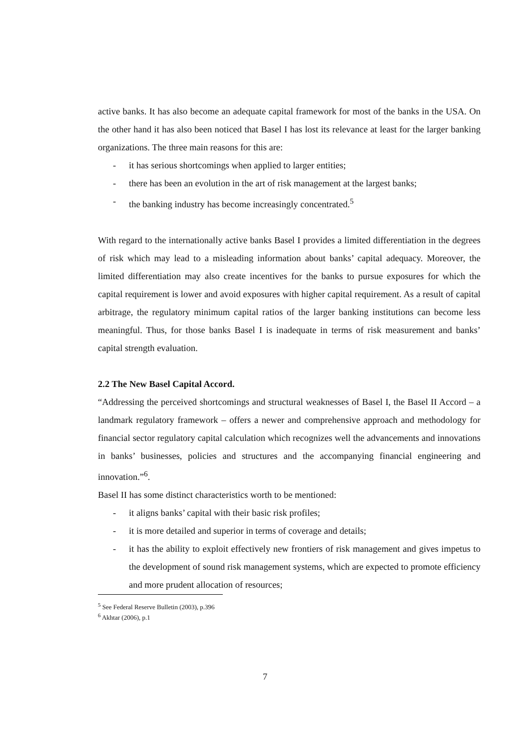active banks. It has also become an adequate capital framework for most of the banks in the USA. On the other hand it has also been noticed that Basel I has lost its relevance at least for the larger banking organizations. The three main reasons for this are:
- it has serious shortcomings when applied to larger entities;
- there has been an evolution in the art of risk management at the largest banks;
- the banking industry has become increasingly concentrated.<sup>5</sup>
With regard to the internationally active banks Basel I provides a limited differentiation in the degrees of risk which may lead to a misleading information about banks’ capital adequacy. Moreover, the limited differentiation may also create incentives for the banks to pursue exposures for which the capital requirement is lower and avoid exposures with higher capital requirement. As a result of capital arbitrage, the regulatory minimum capital ratios of the larger banking institutions can become less meaningful. Thus, for those banks Basel I is inadequate in terms of risk measurement and banks’ capital strength evaluation.
2.2 The New Basel Capital Accord.
“Addressing the perceived shortcomings and structural weaknesses of Basel I, the Basel II Accord – a landmark regulatory framework – offers a newer and comprehensive approach and methodology for financial sector regulatory capital calculation which recognizes well the advancements and innovations in banks’ businesses, policies and structures and the accompanying financial engineering and innovation.”<sup>6</sup>.
Basel II has some distinct characteristics worth to be mentioned:
- it aligns banks’ capital with their basic risk profiles;
- it is more detailed and superior in terms of coverage and details;
- it has the ability to exploit effectively new frontiers of risk management and gives impetus to the development of sound risk management systems, which are expected to promote efficiency and more prudent allocation of resources;
<sup>5</sup> See Federal Reserve Bulletin (2003), p.396
<sup>6</sup> Akhtar (2006), p.1
7